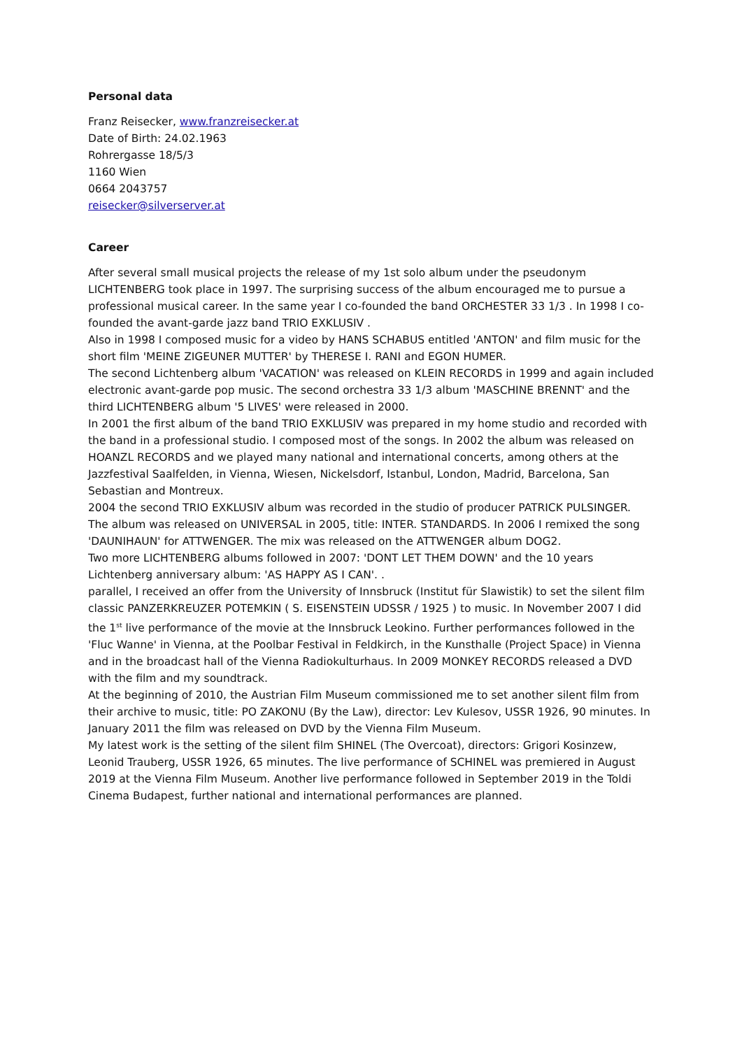Personal data
Franz Reisecker, www.franzreisecker.at
Date of Birth: 24.02.1963
Rohrergasse 18/5/3
1160 Wien
0664 2043757
reisecker@silverserver.at
Career
After several small musical projects the release of my 1st solo album under the pseudonym LICHTENBERG took place in 1997. The surprising success of the album encouraged me to pursue a professional musical career. In the same year I co-founded the band ORCHESTER 33 1/3 . In 1998 I co-founded the avant-garde jazz band TRIO EXKLUSIV .
Also in 1998 I composed music for a video by HANS SCHABUS entitled 'ANTON' and film music for the short film 'MEINE ZIGEUNER MUTTER' by THERESE I. RANI and EGON HUMER.
The second Lichtenberg album 'VACATION' was released on KLEIN RECORDS in 1999 and again included electronic avant-garde pop music. The second orchestra 33 1/3 album 'MASCHINE BRENNT' and the third LICHTENBERG album '5 LIVES' were released in 2000.
In 2001 the first album of the band TRIO EXKLUSIV was prepared in my home studio and recorded with the band in a professional studio. I composed most of the songs. In 2002 the album was released on HOANZL RECORDS and we played many national and international concerts, among others at the Jazzfestival Saalfelden, in Vienna, Wiesen, Nickelsdorf, Istanbul, London, Madrid, Barcelona, San Sebastian and Montreux.
2004 the second TRIO EXKLUSIV album was recorded in the studio of producer PATRICK PULSINGER. The album was released on UNIVERSAL in 2005, title: INTER. STANDARDS. In 2006 I remixed the song 'DAUNIHAUN' for ATTWENGER. The mix was released on the ATTWENGER album DOG2.
Two more LICHTENBERG albums followed in 2007: 'DONT LET THEM DOWN' and the 10 years Lichtenberg anniversary album: 'AS HAPPY AS I CAN'. .
parallel, I received an offer from the University of Innsbruck (Institut für Slawistik) to set the silent film classic PANZERKREUZER POTEMKIN ( S. EISENSTEIN UDSSR / 1925 ) to music. In November 2007 I did the 1<sup>st</sup> live performance of the movie at the Innsbruck Leokino. Further performances followed in the 'Fluc Wanne' in Vienna, at the Poolbar Festival in Feldkirch, in the Kunsthalle (Project Space) in Vienna and in the broadcast hall of the Vienna Radiokulturhaus. In 2009 MONKEY RECORDS released a DVD with the film and my soundtrack.
At the beginning of 2010, the Austrian Film Museum commissioned me to set another silent film from their archive to music, title: PO ZAKONU (By the Law), director: Lev Kulesov, USSR 1926, 90 minutes. In January 2011 the film was released on DVD by the Vienna Film Museum.
My latest work is the setting of the silent film SHINEL (The Overcoat), directors: Grigori Kosinzew, Leonid Trauberg, USSR 1926, 65 minutes. The live performance of SCHINEL was premiered in August 2019 at the Vienna Film Museum. Another live performance followed in September 2019 in the Toldi Cinema Budapest, further national and international performances are planned.